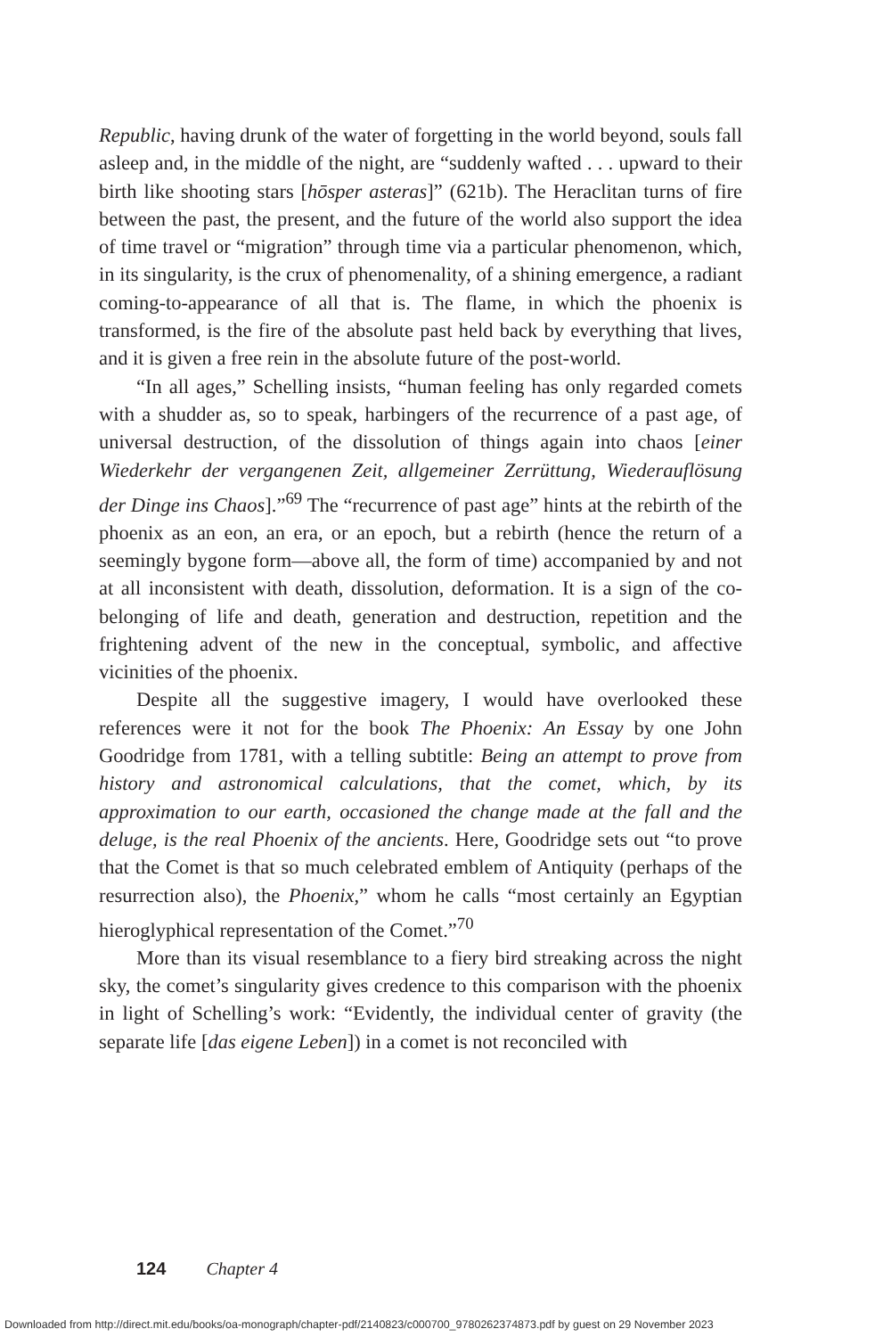Republic, having drunk of the water of forgetting in the world beyond, souls fall asleep and, in the middle of the night, are “suddenly wafted . . . upward to their birth like shooting stars [hōsper asteras]” (621b). The Heraclitan turns of fire between the past, the present, and the future of the world also support the idea of time travel or “migration” through time via a particular phenomenon, which, in its singularity, is the crux of phenomenality, of a shining emergence, a radiant coming-to-appearance of all that is. The flame, in which the phoenix is transformed, is the fire of the absolute past held back by everything that lives, and it is given a free rein in the absolute future of the post-world.
“In all ages,” Schelling insists, “human feeling has only regarded comets with a shudder as, so to speak, harbingers of the recurrence of a past age, of universal destruction, of the dissolution of things again into chaos [einer Wiederkehr der vergangenen Zeit, allgemeiner Zerrüttung, Wiederauflösung der Dinge ins Chaos].”<sup>69</sup> The “recurrence of past age” hints at the rebirth of the phoenix as an eon, an era, or an epoch, but a rebirth (hence the return of a seemingly bygone form—above all, the form of time) accompanied by and not at all inconsistent with death, dissolution, deformation. It is a sign of the co-belonging of life and death, generation and destruction, repetition and the frightening advent of the new in the conceptual, symbolic, and affective vicinities of the phoenix.
Despite all the suggestive imagery, I would have overlooked these references were it not for the book The Phoenix: An Essay by one John Goodridge from 1781, with a telling subtitle: Being an attempt to prove from history and astronomical calculations, that the comet, which, by its approximation to our earth, occasioned the change made at the fall and the deluge, is the real Phoenix of the ancients. Here, Goodridge sets out “to prove that the Comet is that so much celebrated emblem of Antiquity (perhaps of the resurrection also), the Phoenix,” whom he calls “most certainly an Egyptian hieroglyphical representation of the Comet.”<sup>70</sup>
More than its visual resemblance to a fiery bird streaking across the night sky, the comet’s singularity gives credence to this comparison with the phoenix in light of Schelling’s work: “Evidently, the individual center of gravity (the separate life [das eigene Leben]) in a comet is not reconciled with
124 Chapter 4
Downloaded from http://direct.mit.edu/books/oa-monograph/chapter-pdf/2140823/c000700_9780262374873.pdf by guest on 29 November 2023